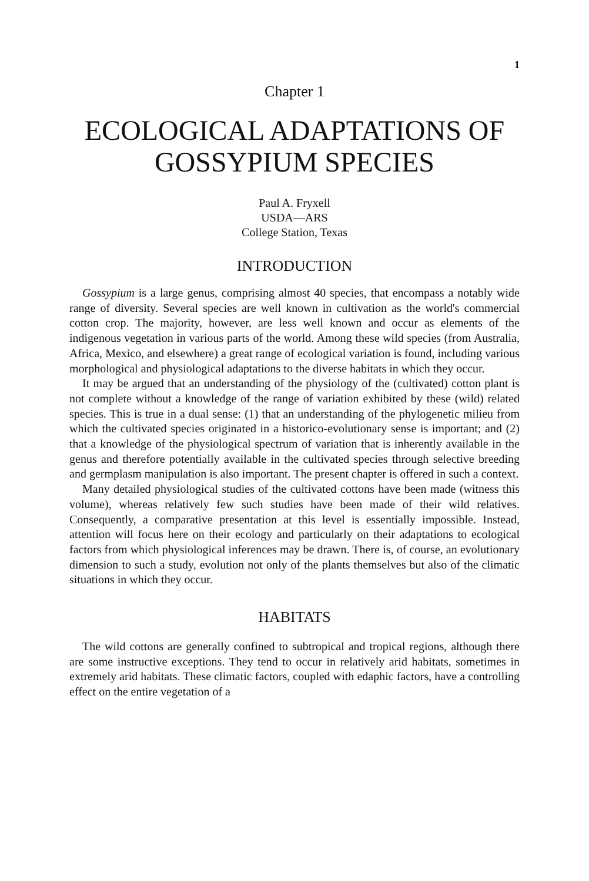1
Chapter 1
ECOLOGICAL ADAPTATIONS OF
GOSSYPIUM SPECIES
Paul A. Fryxell
USDA—ARS
College Station, Texas
INTRODUCTION
Gossypium is a large genus, comprising almost 40 species, that encompass a notably wide range of diversity. Several species are well known in cultivation as the world's commercial cotton crop. The majority, however, are less well known and occur as elements of the indigenous vegetation in various parts of the world. Among these wild species (from Australia, Africa, Mexico, and elsewhere) a great range of ecological variation is found, including various morphological and physiological adaptations to the diverse habitats in which they occur.
It may be argued that an understanding of the physiology of the (cultivated) cotton plant is not complete without a knowledge of the range of variation exhibited by these (wild) related species. This is true in a dual sense: (1) that an understanding of the phylogenetic milieu from which the cultivated species originated in a historico-evolutionary sense is important; and (2) that a knowledge of the physiological spectrum of variation that is inherently available in the genus and therefore potentially available in the cultivated species through selective breeding and germplasm manipulation is also important. The present chapter is offered in such a context.
Many detailed physiological studies of the cultivated cottons have been made (witness this volume), whereas relatively few such studies have been made of their wild relatives. Consequently, a comparative presentation at this level is essentially impossible. Instead, attention will focus here on their ecology and particularly on their adaptations to ecological factors from which physiological inferences may be drawn. There is, of course, an evolutionary dimension to such a study, evolution not only of the plants themselves but also of the climatic situations in which they occur.
HABITATS
The wild cottons are generally confined to subtropical and tropical regions, although there are some instructive exceptions. They tend to occur in relatively arid habitats, sometimes in extremely arid habitats. These climatic factors, coupled with edaphic factors, have a controlling effect on the entire vegetation of a